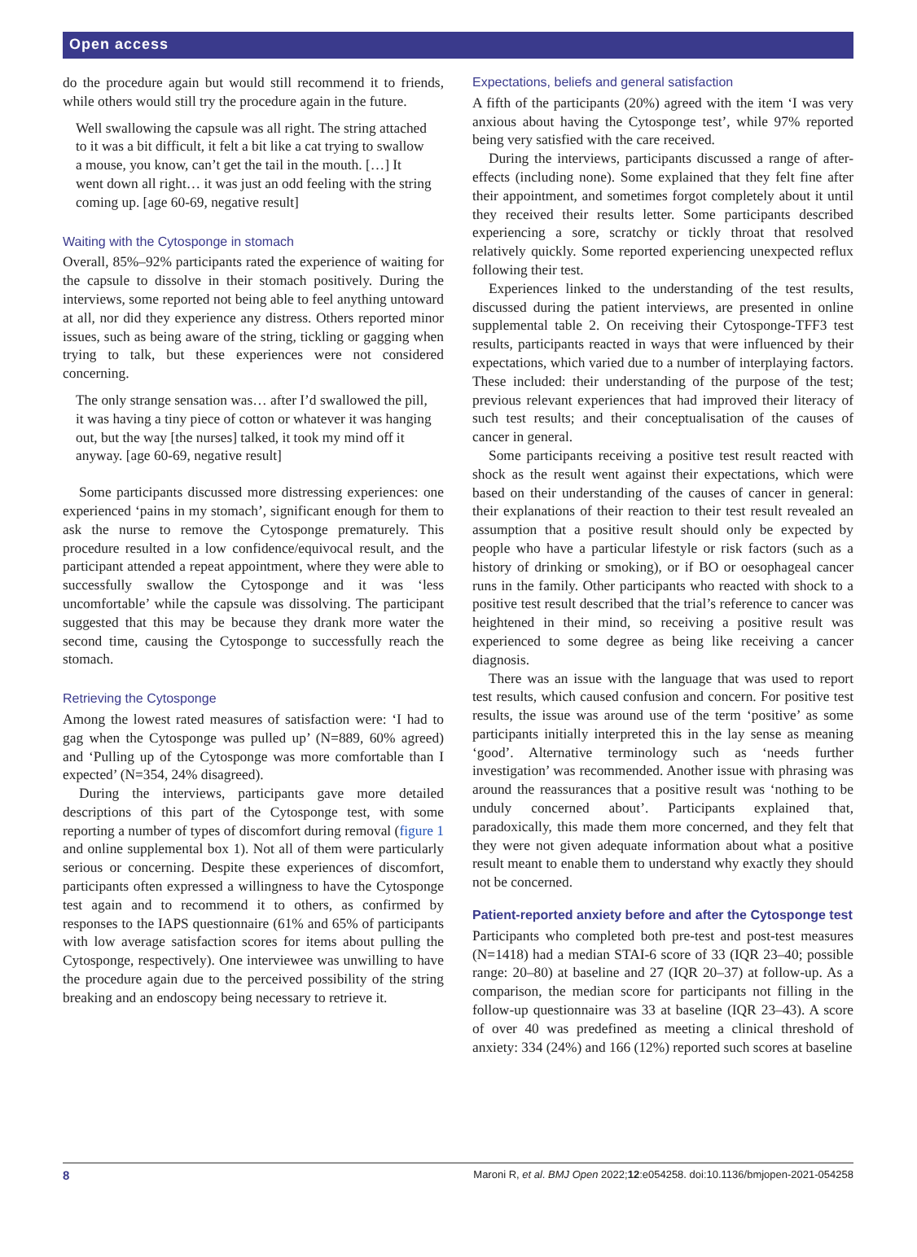Open access
do the procedure again but would still recommend it to friends, while others would still try the procedure again in the future.
Well swallowing the capsule was all right. The string attached to it was a bit difficult, it felt a bit like a cat trying to swallow a mouse, you know, can’t get the tail in the mouth. […] It went down all right… it was just an odd feeling with the string coming up. [age 60-69, negative result]
Waiting with the Cytosponge in stomach
Overall, 85%–92% participants rated the experience of waiting for the capsule to dissolve in their stomach positively. During the interviews, some reported not being able to feel anything untoward at all, nor did they experience any distress. Others reported minor issues, such as being aware of the string, tickling or gagging when trying to talk, but these experiences were not considered concerning.
The only strange sensation was… after I’d swallowed the pill, it was having a tiny piece of cotton or whatever it was hanging out, but the way [the nurses] talked, it took my mind off it anyway. [age 60-69, negative result]
Some participants discussed more distressing experiences: one experienced ‘pains in my stomach’, significant enough for them to ask the nurse to remove the Cytosponge prematurely. This procedure resulted in a low confidence/equivocal result, and the participant attended a repeat appointment, where they were able to successfully swallow the Cytosponge and it was ‘less uncomfortable’ while the capsule was dissolving. The participant suggested that this may be because they drank more water the second time, causing the Cytosponge to successfully reach the stomach.
Retrieving the Cytosponge
Among the lowest rated measures of satisfaction were: ‘I had to gag when the Cytosponge was pulled up’ (N=889, 60% agreed) and ‘Pulling up of the Cytosponge was more comfortable than I expected’ (N=354, 24% disagreed).
During the interviews, participants gave more detailed descriptions of this part of the Cytosponge test, with some reporting a number of types of discomfort during removal (figure 1 and online supplemental box 1). Not all of them were particularly serious or concerning. Despite these experiences of discomfort, participants often expressed a willingness to have the Cytosponge test again and to recommend it to others, as confirmed by responses to the IAPS questionnaire (61% and 65% of participants with low average satisfaction scores for items about pulling the Cytosponge, respectively). One interviewee was unwilling to have the procedure again due to the perceived possibility of the string breaking and an endoscopy being necessary to retrieve it.
Expectations, beliefs and general satisfaction
A fifth of the participants (20%) agreed with the item ‘I was very anxious about having the Cytosponge test’, while 97% reported being very satisfied with the care received.
During the interviews, participants discussed a range of after-effects (including none). Some explained that they felt fine after their appointment, and sometimes forgot completely about it until they received their results letter. Some participants described experiencing a sore, scratchy or tickly throat that resolved relatively quickly. Some reported experiencing unexpected reflux following their test.
Experiences linked to the understanding of the test results, discussed during the patient interviews, are presented in online supplemental table 2. On receiving their Cytosponge-TFF3 test results, participants reacted in ways that were influenced by their expectations, which varied due to a number of interplaying factors. These included: their understanding of the purpose of the test; previous relevant experiences that had improved their literacy of such test results; and their conceptualisation of the causes of cancer in general.
Some participants receiving a positive test result reacted with shock as the result went against their expectations, which were based on their understanding of the causes of cancer in general: their explanations of their reaction to their test result revealed an assumption that a positive result should only be expected by people who have a particular lifestyle or risk factors (such as a history of drinking or smoking), or if BO or oesophageal cancer runs in the family. Other participants who reacted with shock to a positive test result described that the trial’s reference to cancer was heightened in their mind, so receiving a positive result was experienced to some degree as being like receiving a cancer diagnosis.
There was an issue with the language that was used to report test results, which caused confusion and concern. For positive test results, the issue was around use of the term ‘positive’ as some participants initially interpreted this in the lay sense as meaning ‘good’. Alternative terminology such as ‘needs further investigation’ was recommended. Another issue with phrasing was around the reassurances that a positive result was ‘nothing to be unduly concerned about’. Participants explained that, paradoxically, this made them more concerned, and they felt that they were not given adequate information about what a positive result meant to enable them to understand why exactly they should not be concerned.
Patient-reported anxiety before and after the Cytosponge test
Participants who completed both pre-test and post-test measures (N=1418) had a median STAI-6 score of 33 (IQR 23–40; possible range: 20–80) at baseline and 27 (IQR 20–37) at follow-up. As a comparison, the median score for participants not filling in the follow-up questionnaire was 33 at baseline (IQR 23–43). A score of over 40 was predefined as meeting a clinical threshold of anxiety: 334 (24%) and 166 (12%) reported such scores at baseline
8 Maroni R, et al. BMJ Open 2022;12:e054258. doi:10.1136/bmjopen-2021-054258